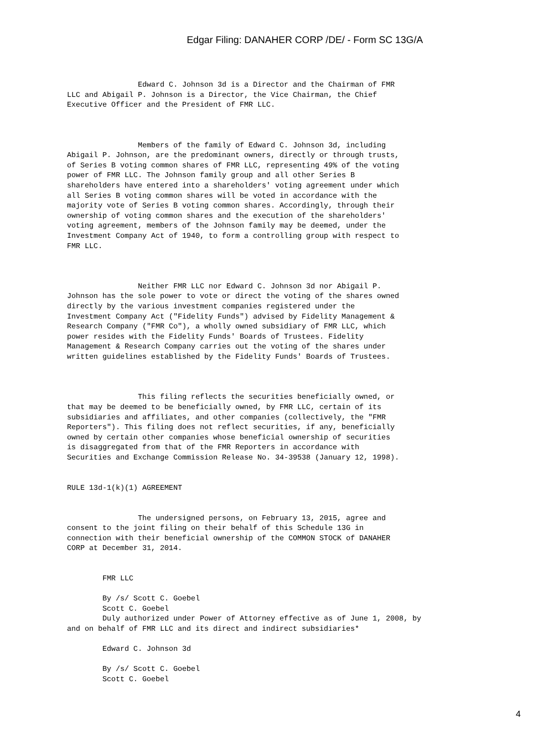Edgar Filing: DANAHER CORP /DE/ - Form SC 13G/A
                Edward C. Johnson 3d is a Director and the Chairman of FMR
LLC and Abigail P. Johnson is a Director, the Vice Chairman, the Chief
Executive Officer and the President of FMR LLC.



                Members of the family of Edward C. Johnson 3d, including
Abigail P. Johnson, are the predominant owners, directly or through trusts,
of Series B voting common shares of FMR LLC, representing 49% of the voting
power of FMR LLC. The Johnson family group and all other Series B
shareholders have entered into a shareholders' voting agreement under which
all Series B voting common shares will be voted in accordance with the
majority vote of Series B voting common shares. Accordingly, through their
ownership of voting common shares and the execution of the shareholders'
voting agreement, members of the Johnson family may be deemed, under the
Investment Company Act of 1940, to form a controlling group with respect to
FMR LLC.



                Neither FMR LLC nor Edward C. Johnson 3d nor Abigail P.
Johnson has the sole power to vote or direct the voting of the shares owned
directly by the various investment companies registered under the
Investment Company Act ("Fidelity Funds") advised by Fidelity Management &
Research Company ("FMR Co"), a wholly owned subsidiary of FMR LLC, which
power resides with the Fidelity Funds' Boards of Trustees. Fidelity
Management & Research Company carries out the voting of the shares under
written guidelines established by the Fidelity Funds' Boards of Trustees.



                This filing reflects the securities beneficially owned, or
that may be deemed to be beneficially owned, by FMR LLC, certain of its
subsidiaries and affiliates, and other companies (collectively, the "FMR
Reporters"). This filing does not reflect securities, if any, beneficially
owned by certain other companies whose beneficial ownership of securities
is disaggregated from that of the FMR Reporters in accordance with
Securities and Exchange Commission Release No. 34-39538 (January 12, 1998).


RULE 13d-1(k)(1) AGREEMENT


                The undersigned persons, on February 13, 2015, agree and
consent to the joint filing on their behalf of this Schedule 13G in
connection with their beneficial ownership of the COMMON STOCK of DANAHER
CORP at December 31, 2014.


        FMR LLC

        By /s/ Scott C. Goebel
        Scott C. Goebel
        Duly authorized under Power of Attorney effective as of June 1, 2008, by
and on behalf of FMR LLC and its direct and indirect subsidiaries*

        Edward C. Johnson 3d

        By /s/ Scott C. Goebel
        Scott C. Goebel
4